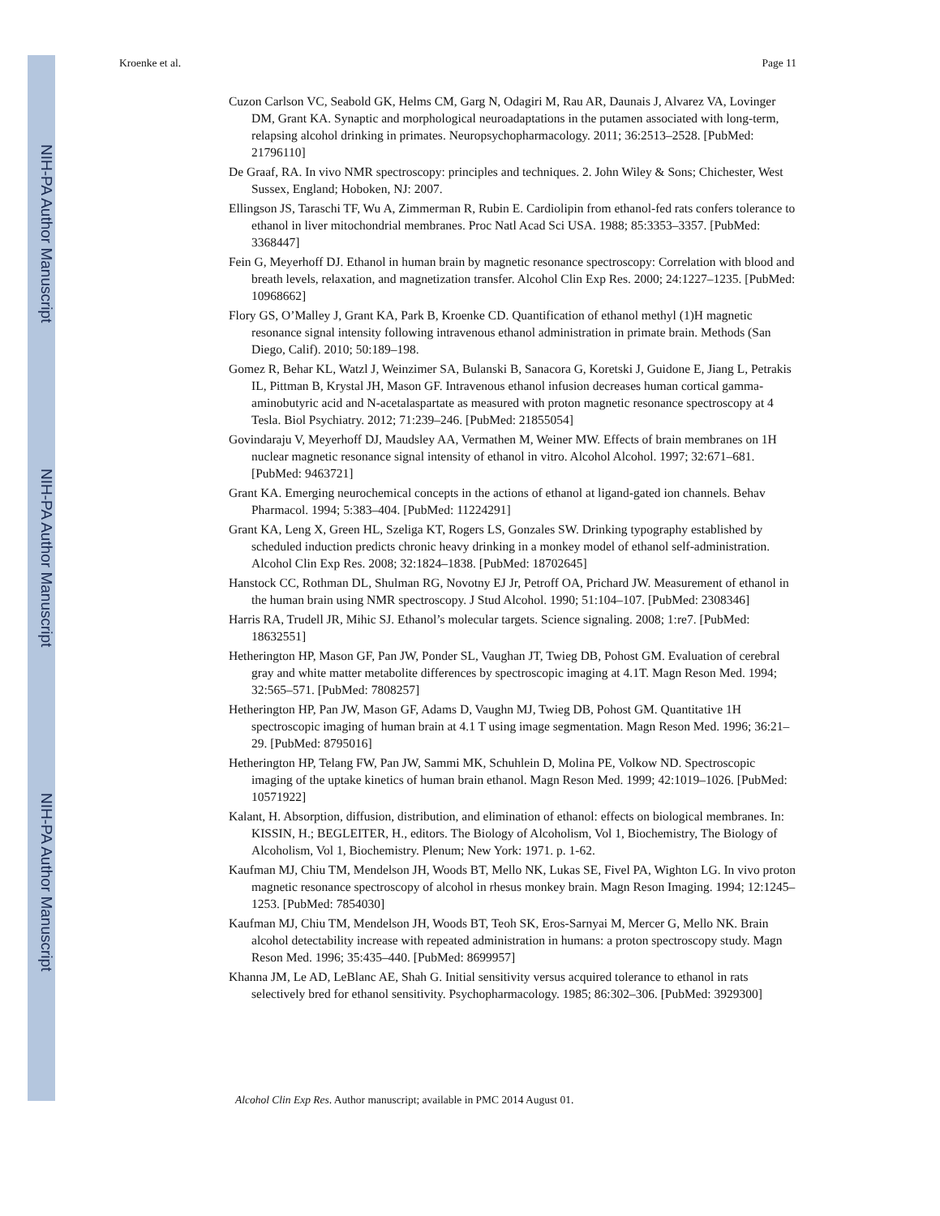NIH-PA Author Manuscript
NIH-PA Author Manuscript
NIH-PA Author Manuscript
Kroenke et al. Page 11
Cuzon Carlson VC, Seabold GK, Helms CM, Garg N, Odagiri M, Rau AR, Daunais J, Alvarez VA, Lovinger DM, Grant KA. Synaptic and morphological neuroadaptations in the putamen associated with long-term, relapsing alcohol drinking in primates. Neuropsychopharmacology. 2011; 36:2513–2528. [PubMed: 21796110]
De Graaf, RA. In vivo NMR spectroscopy: principles and techniques. 2. John Wiley & Sons; Chichester, West Sussex, England; Hoboken, NJ: 2007.
Ellingson JS, Taraschi TF, Wu A, Zimmerman R, Rubin E. Cardiolipin from ethanol-fed rats confers tolerance to ethanol in liver mitochondrial membranes. Proc Natl Acad Sci USA. 1988; 85:3353–3357. [PubMed: 3368447]
Fein G, Meyerhoff DJ. Ethanol in human brain by magnetic resonance spectroscopy: Correlation with blood and breath levels, relaxation, and magnetization transfer. Alcohol Clin Exp Res. 2000; 24:1227–1235. [PubMed: 10968662]
Flory GS, O’Malley J, Grant KA, Park B, Kroenke CD. Quantification of ethanol methyl (1)H magnetic resonance signal intensity following intravenous ethanol administration in primate brain. Methods (San Diego, Calif). 2010; 50:189–198.
Gomez R, Behar KL, Watzl J, Weinzimer SA, Bulanski B, Sanacora G, Koretski J, Guidone E, Jiang L, Petrakis IL, Pittman B, Krystal JH, Mason GF. Intravenous ethanol infusion decreases human cortical gamma-aminobutyric acid and N-acetalaspartate as measured with proton magnetic resonance spectroscopy at 4 Tesla. Biol Psychiatry. 2012; 71:239–246. [PubMed: 21855054]
Govindaraju V, Meyerhoff DJ, Maudsley AA, Vermathen M, Weiner MW. Effects of brain membranes on 1H nuclear magnetic resonance signal intensity of ethanol in vitro. Alcohol Alcohol. 1997; 32:671–681. [PubMed: 9463721]
Grant KA. Emerging neurochemical concepts in the actions of ethanol at ligand-gated ion channels. Behav Pharmacol. 1994; 5:383–404. [PubMed: 11224291]
Grant KA, Leng X, Green HL, Szeliga KT, Rogers LS, Gonzales SW. Drinking typography established by scheduled induction predicts chronic heavy drinking in a monkey model of ethanol self-administration. Alcohol Clin Exp Res. 2008; 32:1824–1838. [PubMed: 18702645]
Hanstock CC, Rothman DL, Shulman RG, Novotny EJ Jr, Petroff OA, Prichard JW. Measurement of ethanol in the human brain using NMR spectroscopy. J Stud Alcohol. 1990; 51:104–107. [PubMed: 2308346]
Harris RA, Trudell JR, Mihic SJ. Ethanol’s molecular targets. Science signaling. 2008; 1:re7. [PubMed: 18632551]
Hetherington HP, Mason GF, Pan JW, Ponder SL, Vaughan JT, Twieg DB, Pohost GM. Evaluation of cerebral gray and white matter metabolite differences by spectroscopic imaging at 4.1T. Magn Reson Med. 1994; 32:565–571. [PubMed: 7808257]
Hetherington HP, Pan JW, Mason GF, Adams D, Vaughn MJ, Twieg DB, Pohost GM. Quantitative 1H spectroscopic imaging of human brain at 4.1 T using image segmentation. Magn Reson Med. 1996; 36:21–29. [PubMed: 8795016]
Hetherington HP, Telang FW, Pan JW, Sammi MK, Schuhlein D, Molina PE, Volkow ND. Spectroscopic imaging of the uptake kinetics of human brain ethanol. Magn Reson Med. 1999; 42:1019–1026. [PubMed: 10571922]
Kalant, H. Absorption, diffusion, distribution, and elimination of ethanol: effects on biological membranes. In: KISSIN, H.; BEGLEITER, H., editors. The Biology of Alcoholism, Vol 1, Biochemistry, The Biology of Alcoholism, Vol 1, Biochemistry. Plenum; New York: 1971. p. 1-62.
Kaufman MJ, Chiu TM, Mendelson JH, Woods BT, Mello NK, Lukas SE, Fivel PA, Wighton LG. In vivo proton magnetic resonance spectroscopy of alcohol in rhesus monkey brain. Magn Reson Imaging. 1994; 12:1245–1253. [PubMed: 7854030]
Kaufman MJ, Chiu TM, Mendelson JH, Woods BT, Teoh SK, Eros-Sarnyai M, Mercer G, Mello NK. Brain alcohol detectability increase with repeated administration in humans: a proton spectroscopy study. Magn Reson Med. 1996; 35:435–440. [PubMed: 8699957]
Khanna JM, Le AD, LeBlanc AE, Shah G. Initial sensitivity versus acquired tolerance to ethanol in rats selectively bred for ethanol sensitivity. Psychopharmacology. 1985; 86:302–306. [PubMed: 3929300]
Alcohol Clin Exp Res. Author manuscript; available in PMC 2014 August 01.